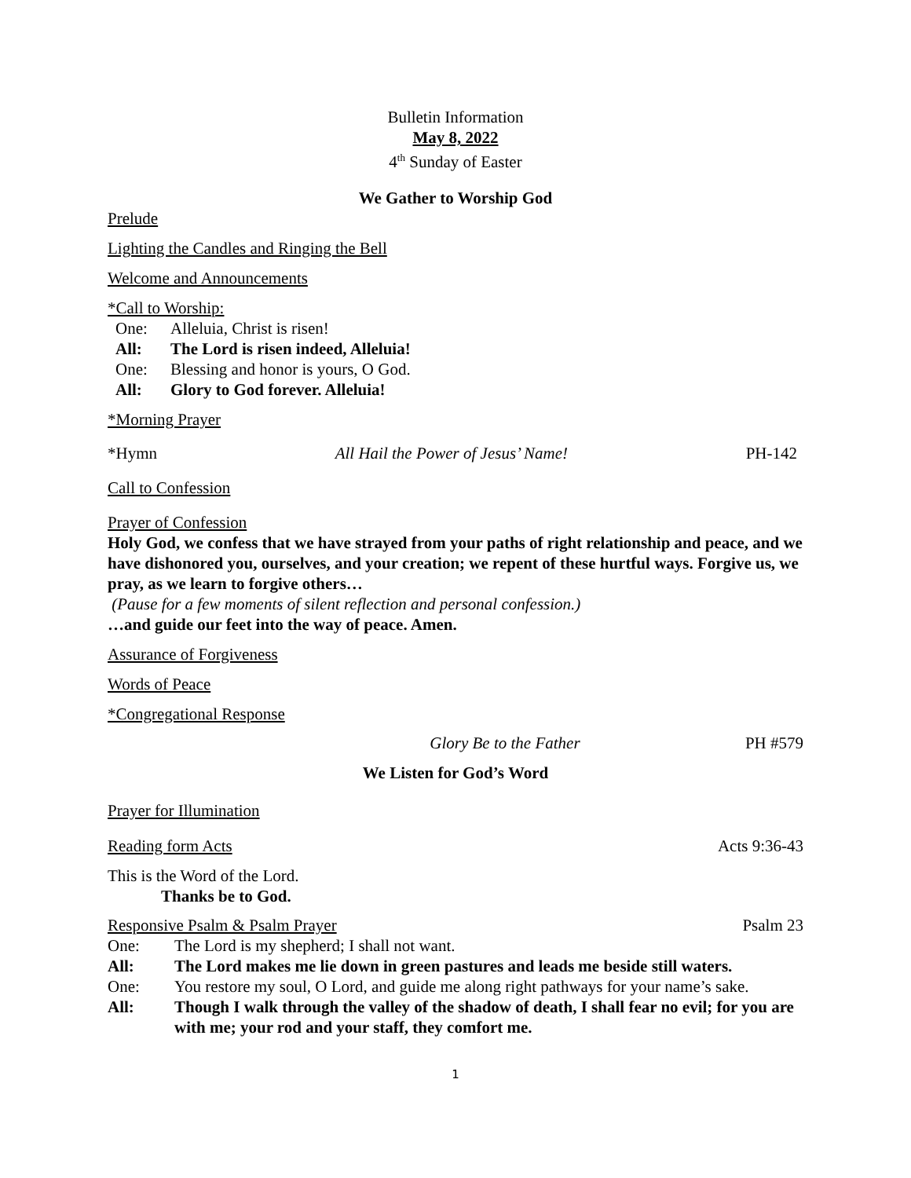Bulletin Information
May 8, 2022
4<sup>th</sup> Sunday of Easter
We Gather to Worship God
Prelude
Lighting the Candles and Ringing the Bell
Welcome and Announcements
*Call to Worship:
One: Alleluia, Christ is risen!
All: The Lord is risen indeed, Alleluia!
One: Blessing and honor is yours, O God.
All: Glory to God forever. Alleluia!
*Morning Prayer
*Hymn All Hail the Power of Jesus’ Name! PH-142
Call to Confession
Prayer of Confession
Holy God, we confess that we have strayed from your paths of right relationship and peace, and we have dishonored you, ourselves, and your creation; we repent of these hurtful ways. Forgive us, we pray, as we learn to forgive others…
(Pause for a few moments of silent reflection and personal confession.)
…and guide our feet into the way of peace. Amen.
Assurance of Forgiveness
Words of Peace
*Congregational Response
Glory Be to the Father PH #579
We Listen for God’s Word
Prayer for Illumination
Reading form Acts Acts 9:36-43
This is the Word of the Lord.
Thanks be to God.
Responsive Psalm & Psalm Prayer Psalm 23
One: The Lord is my shepherd; I shall not want.
All: The Lord makes me lie down in green pastures and leads me beside still waters.
One: You restore my soul, O Lord, and guide me along right pathways for your name’s sake.
All: Though I walk through the valley of the shadow of death, I shall fear no evil; for you are with me; your rod and your staff, they comfort me.
1